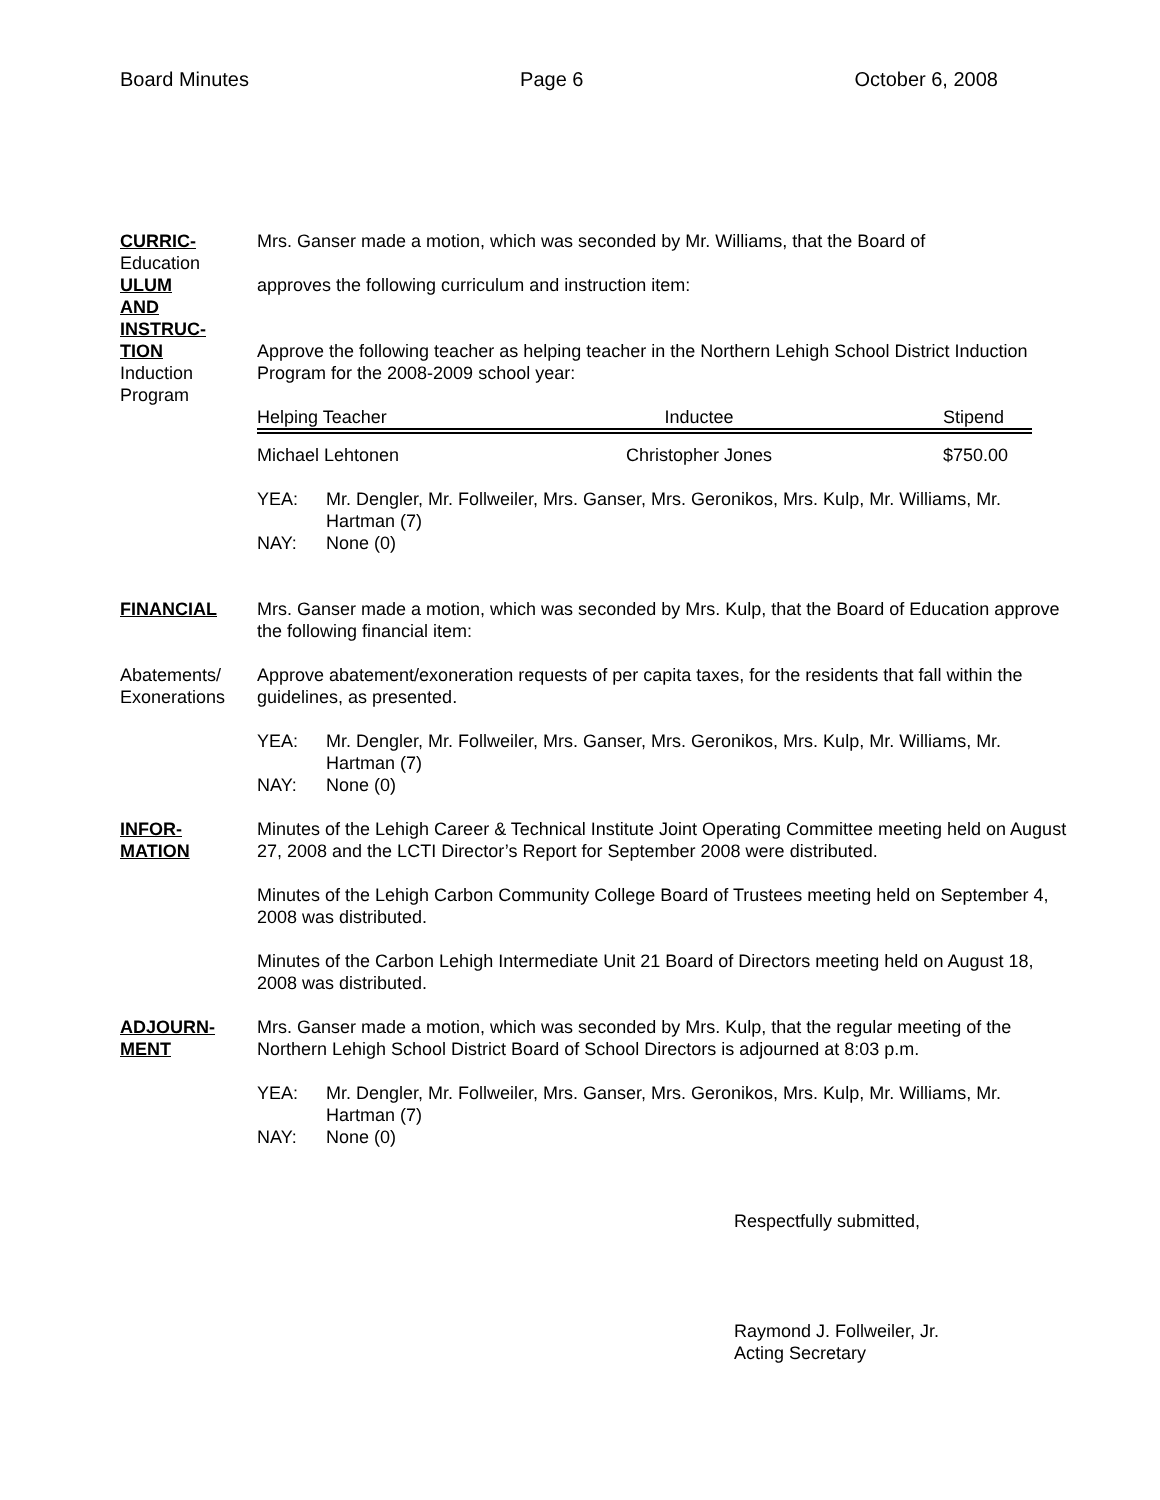Board Minutes Page 6 October 6, 2008
CURRIC-
Education
ULUM
AND
INSTRUC-
TION
Induction
Program
Mrs. Ganser made a motion, which was seconded by Mr. Williams, that the Board of
approves the following curriculum and instruction item:
Approve the following teacher as helping teacher in the Northern Lehigh School District Induction Program for the 2008-2009 school year:
| Helping Teacher | Inductee | Stipend |
| Michael Lehtonen | Christopher Jones | $750.00 |
YEA: Mr. Dengler, Mr. Follweiler, Mrs. Ganser, Mrs. Geronikos, Mrs. Kulp, Mr. Williams, Mr. Hartman (7) NAY: None (0)
FINANCIAL Mrs. Ganser made a motion, which was seconded by Mrs. Kulp, that the Board of Education approve the following financial item:
Abatements/
Exonerations
Approve abatement/exoneration requests of per capita taxes, for the residents that fall within the guidelines, as presented.
YEA: Mr. Dengler, Mr. Follweiler, Mrs. Ganser, Mrs. Geronikos, Mrs. Kulp, Mr. Williams, Mr. Hartman (7) NAY: None (0)
INFOR-
MATION
Minutes of the Lehigh Career & Technical Institute Joint Operating Committee meeting held on August 27, 2008 and the LCTI Director’s Report for September 2008 were distributed.
Minutes of the Lehigh Carbon Community College Board of Trustees meeting held on September 4, 2008 was distributed.
Minutes of the Carbon Lehigh Intermediate Unit 21 Board of Directors meeting held on August 18, 2008 was distributed.
ADJOURN-
MENT
Mrs. Ganser made a motion, which was seconded by Mrs. Kulp, that the regular meeting of the Northern Lehigh School District Board of School Directors is adjourned at 8:03 p.m.
YEA: Mr. Dengler, Mr. Follweiler, Mrs. Ganser, Mrs. Geronikos, Mrs. Kulp, Mr. Williams, Mr. Hartman (7) NAY: None (0)
Respectfully submitted,
Raymond J. Follweiler, Jr.
Acting Secretary